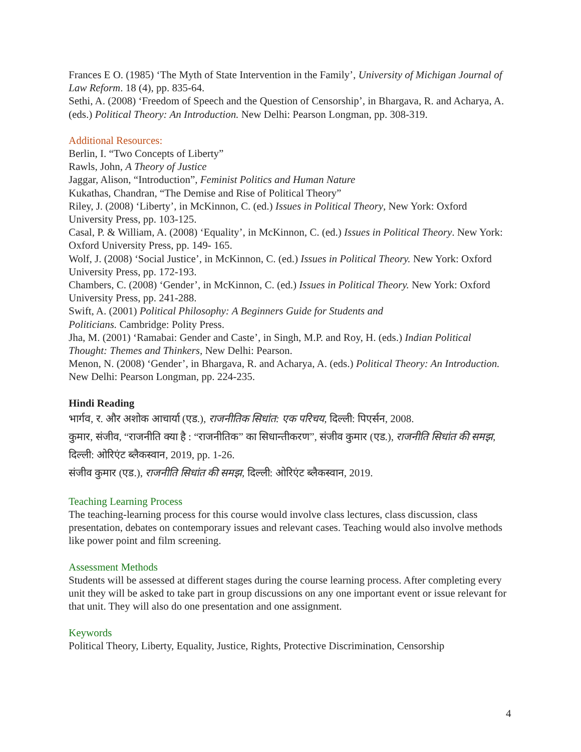Frances E O. (1985) ‘The Myth of State Intervention in the Family’, University of Michigan Journal of Law Reform. 18 (4), pp. 835-64.
Sethi, A. (2008) ‘Freedom of Speech and the Question of Censorship’, in Bhargava, R. and Acharya, A. (eds.) Political Theory: An Introduction. New Delhi: Pearson Longman, pp. 308-319.
Additional Resources:
Berlin, I. “Two Concepts of Liberty”
Rawls, John, A Theory of Justice
Jaggar, Alison, “Introduction”, Feminist Politics and Human Nature
Kukathas, Chandran, “The Demise and Rise of Political Theory”
Riley, J. (2008) ‘Liberty’, in McKinnon, C. (ed.) Issues in Political Theory, New York: Oxford University Press, pp. 103-125.
Casal, P. & William, A. (2008) ‘Equality’, in McKinnon, C. (ed.) Issues in Political Theory. New York: Oxford University Press, pp. 149- 165.
Wolf, J. (2008) ‘Social Justice’, in McKinnon, C. (ed.) Issues in Political Theory. New York: Oxford University Press, pp. 172-193.
Chambers, C. (2008) ‘Gender’, in McKinnon, C. (ed.) Issues in Political Theory. New York: Oxford University Press, pp. 241-288.
Swift, A. (2001) Political Philosophy: A Beginners Guide for Students and
Politicians. Cambridge: Polity Press.
Jha, M. (2001) ‘Ramabai: Gender and Caste’, in Singh, M.P. and Roy, H. (eds.) Indian Political Thought: Themes and Thinkers, New Delhi: Pearson.
Menon, N. (2008) ‘Gender’, in Bhargava, R. and Acharya, A. (eds.) Political Theory: An Introduction. New Delhi: Pearson Longman, pp. 224-235.
Hindi Reading
भार्गव, र. और अशोक आचार्या (एड.), राजनीतिक सिधांत: एक परिचय, दिल्ली: पिएर्सन, 2008.
कुमार, संजीव, “राजनीति क्या है : “राजनीतिक” का सिधान्तीकरण”, संजीव कुमार (एड.), राजनीति सिधांत की समझ, दिल्ली: ओरिएंट ब्लैकस्वान, 2019, pp. 1-26.
संजीव कुमार (एड.), राजनीति सिधांत की समझ, दिल्ली: ओरिएंट ब्लैकस्वान, 2019.
Teaching Learning Process
The teaching-learning process for this course would involve class lectures, class discussion, class presentation, debates on contemporary issues and relevant cases. Teaching would also involve methods like power point and film screening.
Assessment Methods
Students will be assessed at different stages during the course learning process. After completing every unit they will be asked to take part in group discussions on any one important event or issue relevant for that unit. They will also do one presentation and one assignment.
Keywords
Political Theory, Liberty, Equality, Justice, Rights, Protective Discrimination, Censorship
4